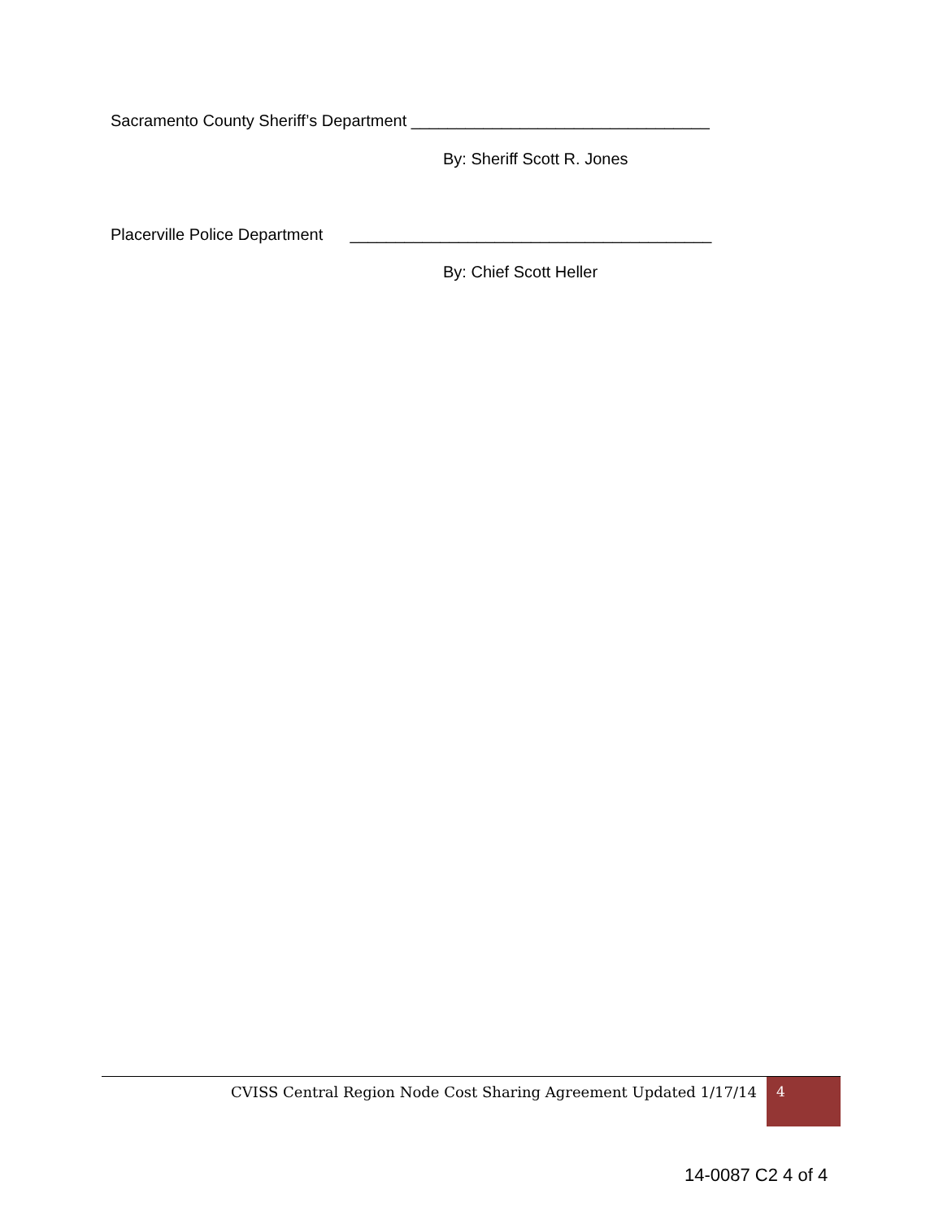Sacramento County Sheriff’s Department _________________________________
By: Sheriff Scott R. Jones
Placerville Police Department ________________________________________
By: Chief Scott Heller
CVISS Central Region Node Cost Sharing Agreement Updated 1/17/14
4
14-0087 C2 4 of 4